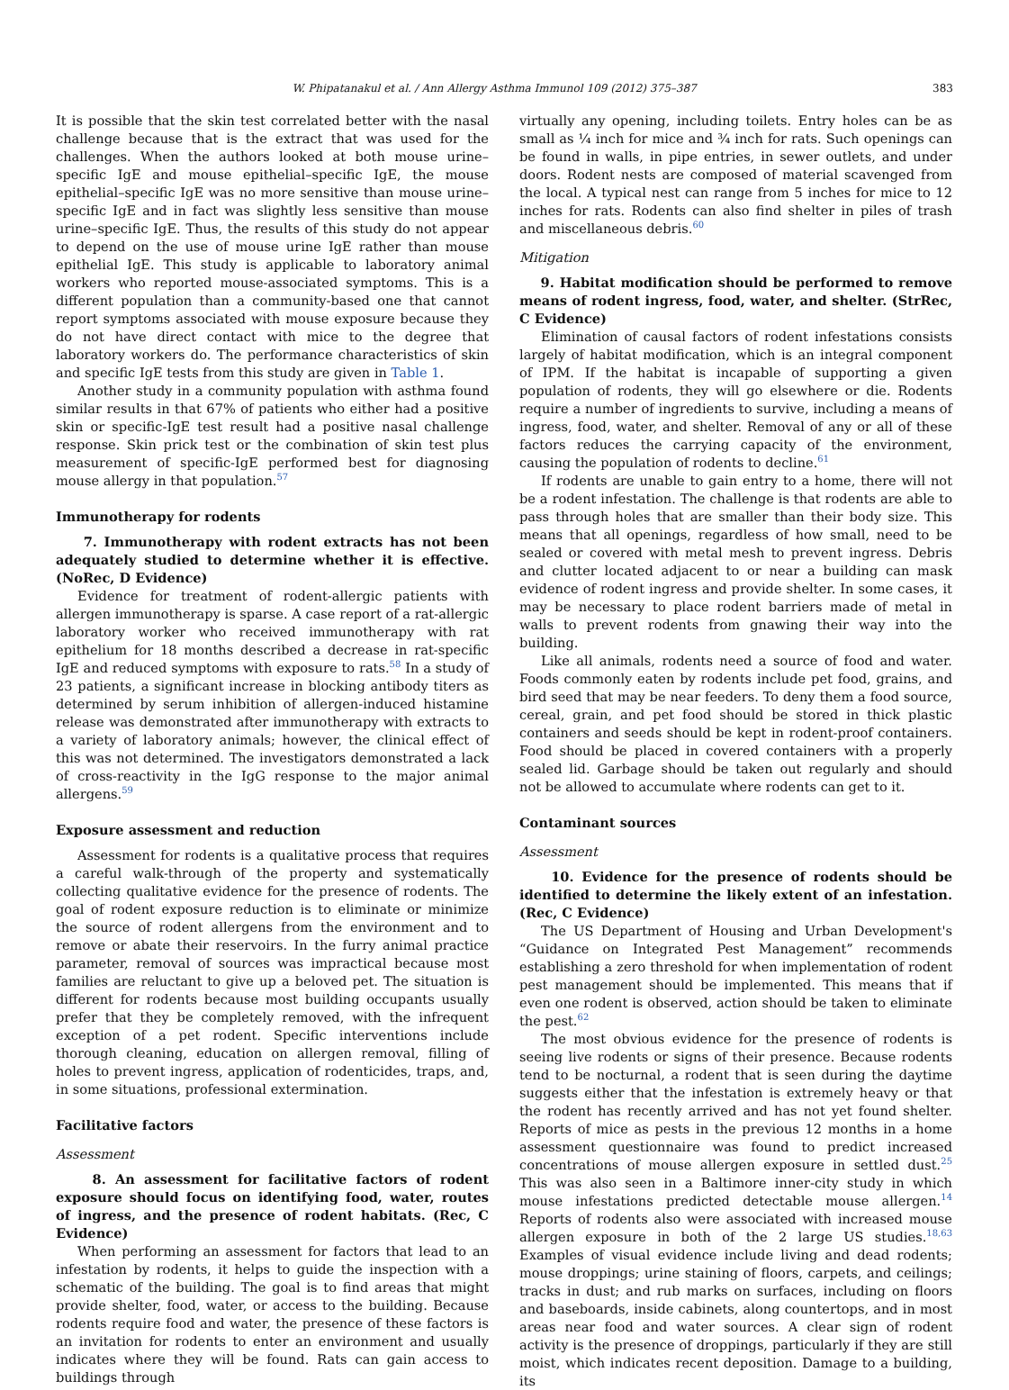W. Phipatanakul et al. / Ann Allergy Asthma Immunol 109 (2012) 375–387 383
It is possible that the skin test correlated better with the nasal challenge because that is the extract that was used for the challenges. When the authors looked at both mouse urine–specific IgE and mouse epithelial–specific IgE, the mouse epithelial–specific IgE was no more sensitive than mouse urine–specific IgE and in fact was slightly less sensitive than mouse urine–specific IgE. Thus, the results of this study do not appear to depend on the use of mouse urine IgE rather than mouse epithelial IgE. This study is applicable to laboratory animal workers who reported mouse-associated symptoms. This is a different population than a community-based one that cannot report symptoms associated with mouse exposure because they do not have direct contact with mice to the degree that laboratory workers do. The performance characteristics of skin and specific IgE tests from this study are given in Table 1.
Another study in a community population with asthma found similar results in that 67% of patients who either had a positive skin or specific-IgE test result had a positive nasal challenge response. Skin prick test or the combination of skin test plus measurement of specific-IgE performed best for diagnosing mouse allergy in that population.<sup>57</sup>
Immunotherapy for rodents
7. Immunotherapy with rodent extracts has not been adequately studied to determine whether it is effective. (NoRec, D Evidence)
Evidence for treatment of rodent-allergic patients with allergen immunotherapy is sparse. A case report of a rat-allergic laboratory worker who received immunotherapy with rat epithelium for 18 months described a decrease in rat-specific IgE and reduced symptoms with exposure to rats.<sup>58</sup> In a study of 23 patients, a significant increase in blocking antibody titers as determined by serum inhibition of allergen-induced histamine release was demonstrated after immunotherapy with extracts to a variety of laboratory animals; however, the clinical effect of this was not determined. The investigators demonstrated a lack of cross-reactivity in the IgG response to the major animal allergens.<sup>59</sup>
Exposure assessment and reduction
Assessment for rodents is a qualitative process that requires a careful walk-through of the property and systematically collecting qualitative evidence for the presence of rodents. The goal of rodent exposure reduction is to eliminate or minimize the source of rodent allergens from the environment and to remove or abate their reservoirs. In the furry animal practice parameter, removal of sources was impractical because most families are reluctant to give up a beloved pet. The situation is different for rodents because most building occupants usually prefer that they be completely removed, with the infrequent exception of a pet rodent. Specific interventions include thorough cleaning, education on allergen removal, filling of holes to prevent ingress, application of rodenticides, traps, and, in some situations, professional extermination.
Facilitative factors
Assessment
8. An assessment for facilitative factors of rodent exposure should focus on identifying food, water, routes of ingress, and the presence of rodent habitats. (Rec, C Evidence)
When performing an assessment for factors that lead to an infestation by rodents, it helps to guide the inspection with a schematic of the building. The goal is to find areas that might provide shelter, food, water, or access to the building. Because rodents require food and water, the presence of these factors is an invitation for rodents to enter an environment and usually indicates where they will be found. Rats can gain access to buildings through
virtually any opening, including toilets. Entry holes can be as small as ¼ inch for mice and ¾ inch for rats. Such openings can be found in walls, in pipe entries, in sewer outlets, and under doors. Rodent nests are composed of material scavenged from the local. A typical nest can range from 5 inches for mice to 12 inches for rats. Rodents can also find shelter in piles of trash and miscellaneous debris.<sup>60</sup>
Mitigation
9. Habitat modification should be performed to remove means of rodent ingress, food, water, and shelter. (StrRec, C Evidence)
Elimination of causal factors of rodent infestations consists largely of habitat modification, which is an integral component of IPM. If the habitat is incapable of supporting a given population of rodents, they will go elsewhere or die. Rodents require a number of ingredients to survive, including a means of ingress, food, water, and shelter. Removal of any or all of these factors reduces the carrying capacity of the environment, causing the population of rodents to decline.<sup>61</sup>
If rodents are unable to gain entry to a home, there will not be a rodent infestation. The challenge is that rodents are able to pass through holes that are smaller than their body size. This means that all openings, regardless of how small, need to be sealed or covered with metal mesh to prevent ingress. Debris and clutter located adjacent to or near a building can mask evidence of rodent ingress and provide shelter. In some cases, it may be necessary to place rodent barriers made of metal in walls to prevent rodents from gnawing their way into the building.
Like all animals, rodents need a source of food and water. Foods commonly eaten by rodents include pet food, grains, and bird seed that may be near feeders. To deny them a food source, cereal, grain, and pet food should be stored in thick plastic containers and seeds should be kept in rodent-proof containers. Food should be placed in covered containers with a properly sealed lid. Garbage should be taken out regularly and should not be allowed to accumulate where rodents can get to it.
Contaminant sources
Assessment
10. Evidence for the presence of rodents should be identified to determine the likely extent of an infestation. (Rec, C Evidence)
The US Department of Housing and Urban Development's “Guidance on Integrated Pest Management” recommends establishing a zero threshold for when implementation of rodent pest management should be implemented. This means that if even one rodent is observed, action should be taken to eliminate the pest.<sup>62</sup>
The most obvious evidence for the presence of rodents is seeing live rodents or signs of their presence. Because rodents tend to be nocturnal, a rodent that is seen during the daytime suggests either that the infestation is extremely heavy or that the rodent has recently arrived and has not yet found shelter. Reports of mice as pests in the previous 12 months in a home assessment questionnaire was found to predict increased concentrations of mouse allergen exposure in settled dust.<sup>25</sup> This was also seen in a Baltimore inner-city study in which mouse infestations predicted detectable mouse allergen.<sup>14</sup> Reports of rodents also were associated with increased mouse allergen exposure in both of the 2 large US studies.<sup>18,63</sup> Examples of visual evidence include living and dead rodents; mouse droppings; urine staining of floors, carpets, and ceilings; tracks in dust; and rub marks on surfaces, including on floors and baseboards, inside cabinets, along countertops, and in most areas near food and water sources. A clear sign of rodent activity is the presence of droppings, particularly if they are still moist, which indicates recent deposition. Damage to a building, its